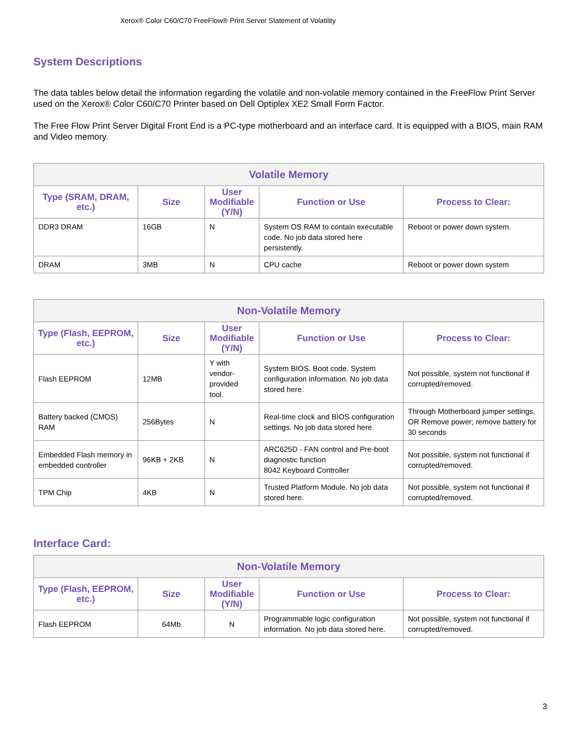Xerox® Color C60/C70 FreeFlow® Print Server Statement of Volatility
System Descriptions
The data tables below detail the information regarding the volatile and non-volatile memory contained in the FreeFlow Print Server used on the Xerox® Color C60/C70 Printer based on Dell Optiplex XE2 Small Form Factor.
The Free Flow Print Server Digital Front End is a PC-type motherboard and an interface card. It is equipped with a BIOS, main RAM and Video memory.
| Volatile Memory | | | | |
| --- | --- | --- | --- | --- |
| Type (SRAM, DRAM, etc.) | Size | User Modifiable (Y/N) | Function or Use | Process to Clear: |
| DDR3 DRAM | 16GB | N | System OS RAM to contain executable code. No job data stored here persistently. | Reboot or power down system. |
| DRAM | 3MB | N | CPU cache | Reboot or power down system |
| Non-Volatile Memory | | | | |
| --- | --- | --- | --- | --- |
| Type (Flash, EEPROM, etc.) | Size | User Modifiable (Y/N) | Function or Use | Process to Clear: |
| Flash EEPROM | 12MB | Y with vendor-provided tool. | System BIOS. Boot code. System configuration information. No job data stored here. | Not possible, system not functional if corrupted/removed. |
| Battery backed (CMOS) RAM | 256Bytes | N | Real-time clock and BIOS configuration settings. No job data stored here. | Through Motherboard jumper settings, OR Remove power; remove battery for 30 seconds |
| Embedded Flash memory in embedded controller | 96KB + 2KB | N | ARC625D - FAN control and Pre-boot diagnostic function 8042 Keyboard Controller | Not possible, system not functional if corrupted/removed. |
| TPM Chip | 4KB | N | Trusted Platform Module. No job data stored here. | Not possible, system not functional if corrupted/removed. |
Interface Card:
| Non-Volatile Memory | | | | |
| --- | --- | --- | --- | --- |
| Type (Flash, EEPROM, etc.) | Size | User Modifiable (Y/N) | Function or Use | Process to Clear: |
| Flash EEPROM | 64Mb | N | Programmable logic configuration information. No job data stored here. | Not possible, system not functional if corrupted/removed. |
3